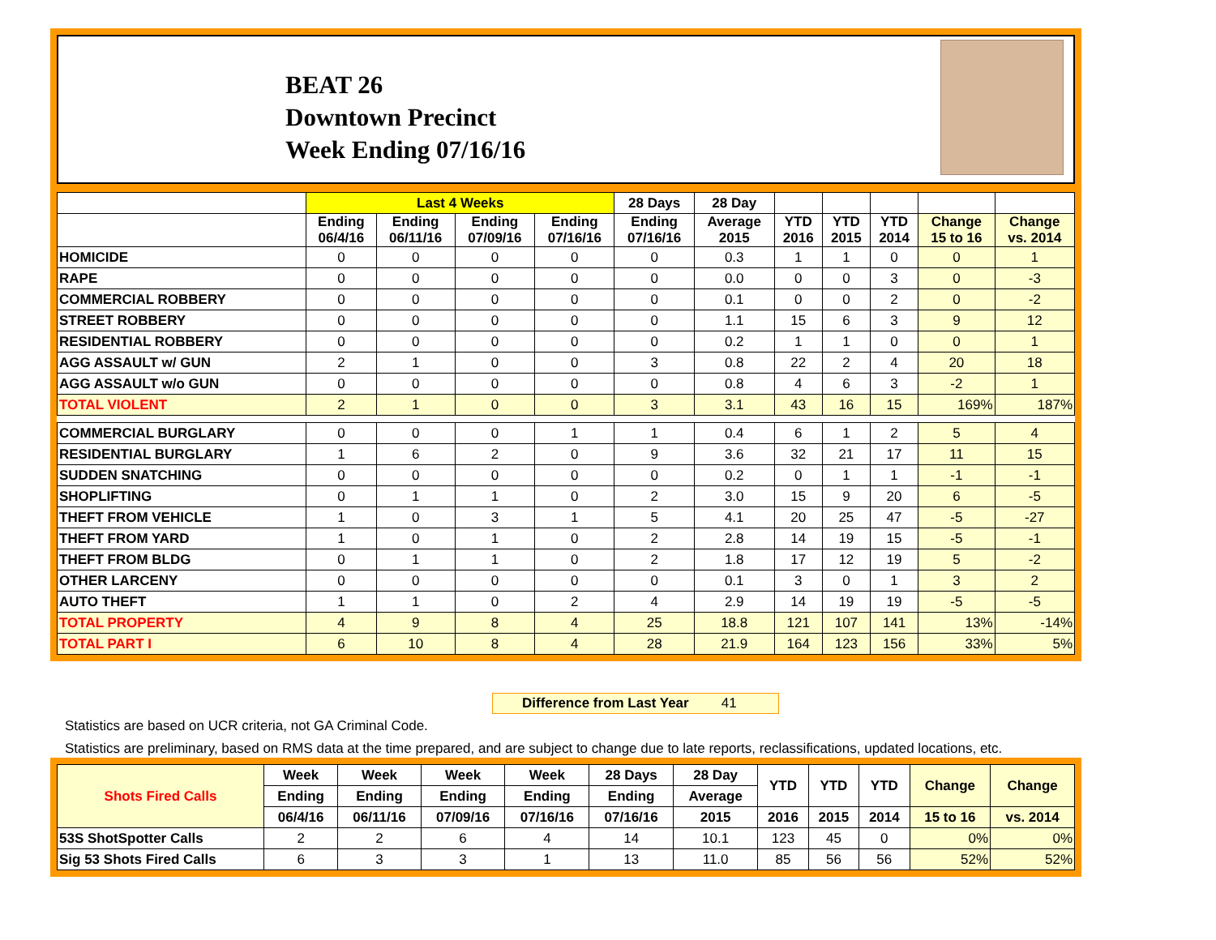BEAT 26
Downtown Precinct
Week Ending 07/16/16
| | Last 4 Weeks | | | | 28 Days | 28 Day | | | | | |
| --- | --- | --- | --- | --- | --- | --- | --- | --- | --- | --- | --- |
| | Ending 06/4/16 | Ending 06/11/16 | Ending 07/09/16 | Ending 07/16/16 | Ending 07/16/16 | Average 2015 | YTD 2016 | YTD 2015 | YTD 2014 | Change 15 to 16 | Change vs. 2014 |
| HOMICIDE | 0 | 0 | 0 | 0 | 0 | 0.3 | 1 | 1 | 0 | 0 | 1 |
| RAPE | 0 | 0 | 0 | 0 | 0 | 0.0 | 0 | 0 | 3 | 0 | -3 |
| COMMERCIAL ROBBERY | 0 | 0 | 0 | 0 | 0 | 0.1 | 0 | 0 | 2 | 0 | -2 |
| STREET ROBBERY | 0 | 0 | 0 | 0 | 0 | 1.1 | 15 | 6 | 3 | 9 | 12 |
| RESIDENTIAL ROBBERY | 0 | 0 | 0 | 0 | 0 | 0.2 | 1 | 1 | 0 | 0 | 1 |
| AGG ASSAULT w/ GUN | 2 | 1 | 0 | 0 | 3 | 0.8 | 22 | 2 | 4 | 20 | 18 |
| AGG ASSAULT w/o GUN | 0 | 0 | 0 | 0 | 0 | 0.8 | 4 | 6 | 3 | -2 | 1 |
| TOTAL VIOLENT | 2 | 1 | 0 | 0 | 3 | 3.1 | 43 | 16 | 15 | 169% | 187% |
| COMMERCIAL BURGLARY | 0 | 0 | 0 | 1 | 1 | 0.4 | 6 | 1 | 2 | 5 | 4 |
| RESIDENTIAL BURGLARY | 1 | 6 | 2 | 0 | 9 | 3.6 | 32 | 21 | 17 | 11 | 15 |
| SUDDEN SNATCHING | 0 | 0 | 0 | 0 | 0 | 0.2 | 0 | 1 | 1 | -1 | -1 |
| SHOPLIFTING | 0 | 1 | 1 | 0 | 2 | 3.0 | 15 | 9 | 20 | 6 | -5 |
| THEFT FROM VEHICLE | 1 | 0 | 3 | 1 | 5 | 4.1 | 20 | 25 | 47 | -5 | -27 |
| THEFT FROM YARD | 1 | 0 | 1 | 0 | 2 | 2.8 | 14 | 19 | 15 | -5 | -1 |
| THEFT FROM BLDG | 0 | 1 | 1 | 0 | 2 | 1.8 | 17 | 12 | 19 | 5 | -2 |
| OTHER LARCENY | 0 | 0 | 0 | 0 | 0 | 0.1 | 3 | 0 | 1 | 3 | 2 |
| AUTO THEFT | 1 | 1 | 0 | 2 | 4 | 2.9 | 14 | 19 | 19 | -5 | -5 |
| TOTAL PROPERTY | 4 | 9 | 8 | 4 | 25 | 18.8 | 121 | 107 | 141 | 13% | -14% |
| TOTAL PART I | 6 | 10 | 8 | 4 | 28 | 21.9 | 164 | 123 | 156 | 33% | 5% |
Difference from Last Year 41
Statistics are based on UCR criteria, not GA Criminal Code.
Statistics are preliminary, based on RMS data at the time prepared, and are subject to change due to late reports, reclassifications, updated locations, etc.
| Shots Fired Calls | Week | Week | Week | Week | 28 Days | 28 Day | YTD | YTD | YTD | Change | Change |
| --- | --- | --- | --- | --- | --- | --- | --- | --- | --- | --- | --- |
| | Ending | Ending | Ending | Ending | Ending | Average | | | | | |
| | 06/4/16 | 06/11/16 | 07/09/16 | 07/16/16 | 07/16/16 | 2015 | 2016 | 2015 | 2014 | 15 to 16 | vs. 2014 |
| 53S ShotSpotter Calls | 2 | 2 | 6 | 4 | 14 | 10.1 | 123 | 45 | 0 | 0% | 0% |
| Sig 53 Shots Fired Calls | 6 | 3 | 3 | 1 | 13 | 11.0 | 85 | 56 | 56 | 52% | 52% |